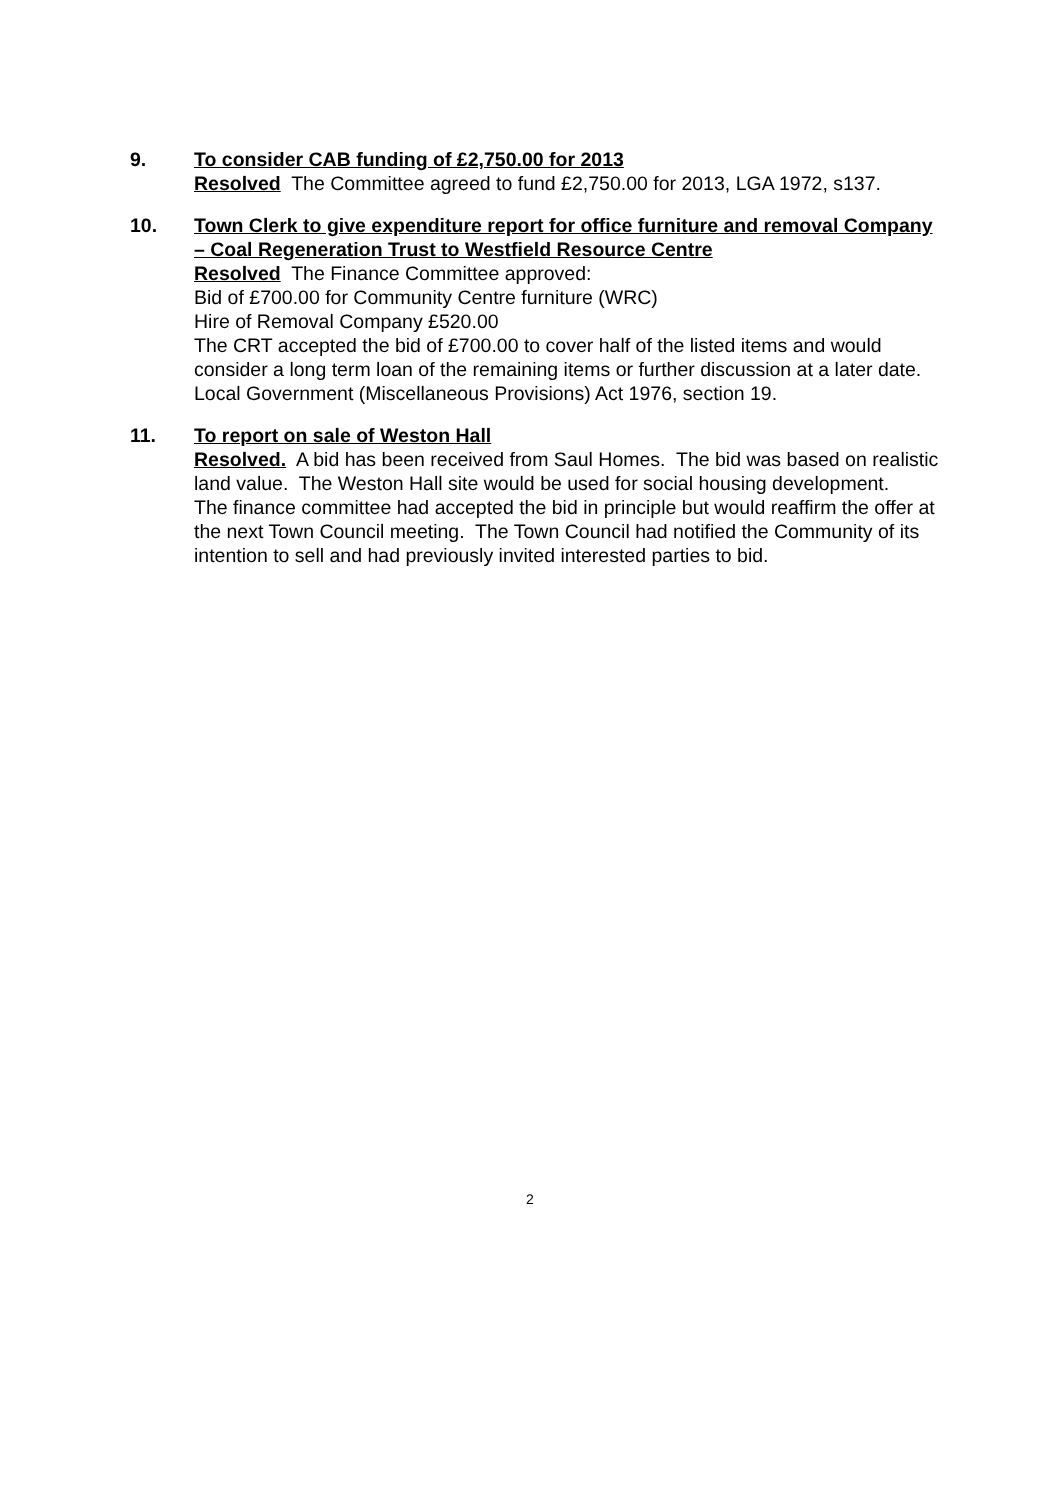9. To consider CAB funding of £2,750.00 for 2013
Resolved The Committee agreed to fund £2,750.00 for 2013, LGA 1972, s137.
10. Town Clerk to give expenditure report for office furniture and removal Company – Coal Regeneration Trust to Westfield Resource Centre
Resolved The Finance Committee approved:
Bid of £700.00 for Community Centre furniture (WRC)
Hire of Removal Company £520.00
The CRT accepted the bid of £700.00 to cover half of the listed items and would consider a long term loan of the remaining items or further discussion at a later date. Local Government (Miscellaneous Provisions) Act 1976, section 19.
11. To report on sale of Weston Hall
Resolved. A bid has been received from Saul Homes. The bid was based on realistic land value. The Weston Hall site would be used for social housing development.
The finance committee had accepted the bid in principle but would reaffirm the offer at the next Town Council meeting. The Town Council had notified the Community of its intention to sell and had previously invited interested parties to bid.
2